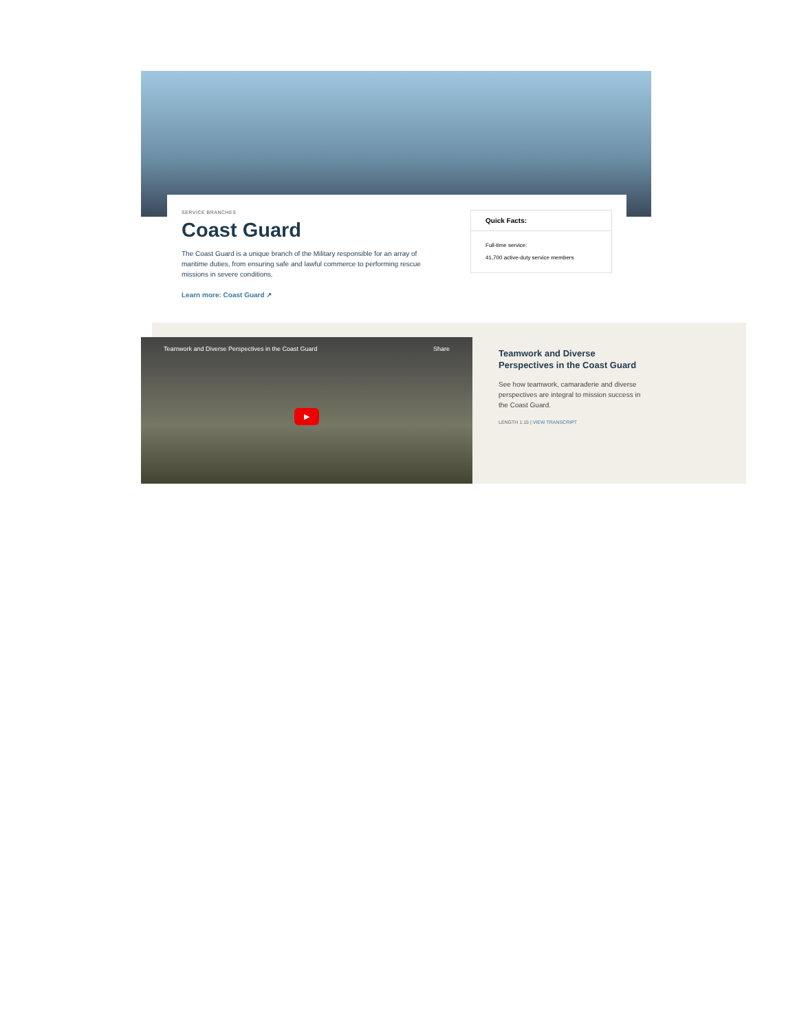SERVICE BRANCHES
Coast Guard
The Coast Guard is a unique branch of the Military responsible for an array of maritime duties, from ensuring safe and lawful commerce to performing rescue missions in severe conditions.
Learn more: Coast Guard ↗
Quick Facts:
Full-time service:
41,700 active-duty service members
Teamwork and Diverse Perspectives in the Coast Guard Share
▶
Teamwork and Diverse Perspectives in the Coast Guard
See how teamwork, camaraderie and diverse perspectives are integral to mission success in the Coast Guard.
LENGTH 1:15 | VIEW TRANSCRIPT